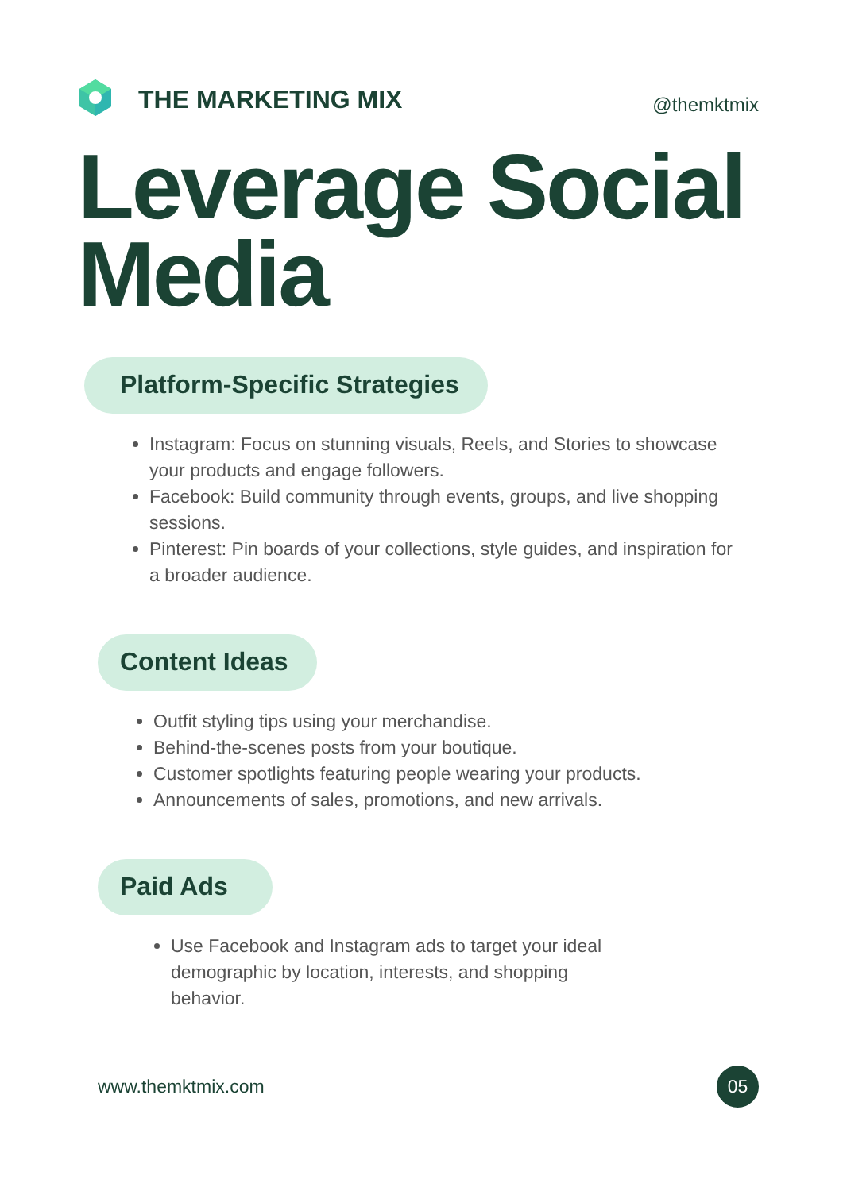THE MARKETING MIX
@themktmix
Leverage Social Media
Platform-Specific Strategies
Instagram: Focus on stunning visuals, Reels, and Stories to showcase your products and engage followers.
Facebook: Build community through events, groups, and live shopping sessions.
Pinterest: Pin boards of your collections, style guides, and inspiration for a broader audience.
Content Ideas
Outfit styling tips using your merchandise.
Behind-the-scenes posts from your boutique.
Customer spotlights featuring people wearing your products.
Announcements of sales, promotions, and new arrivals.
Paid Ads
Use Facebook and Instagram ads to target your ideal demographic by location, interests, and shopping behavior.
www.themktmix.com
05